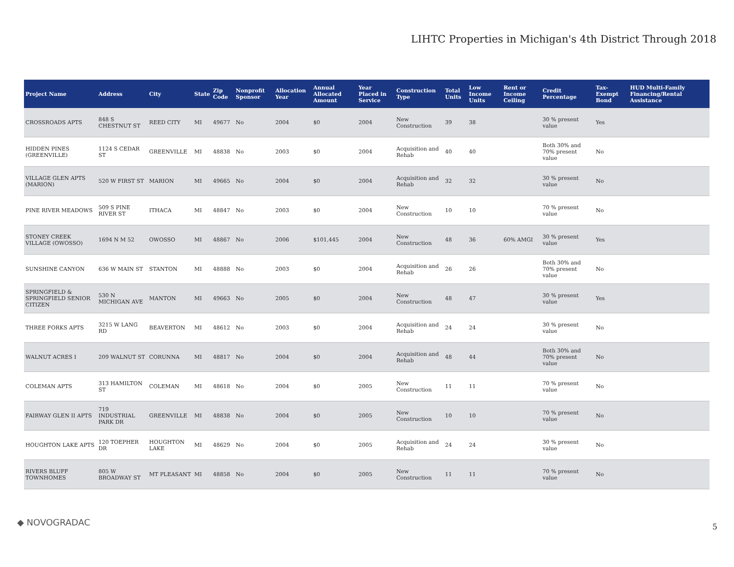LIHTC Properties in Michigan's 4th District Through 2018
| Project Name | Address | City | State | Zip Code | Nonprofit Sponsor | Allocation Year | Annual Allocated Amount | Year Placed in Service | Construction Type | Total Units | Low Income Units | Rent or Income Ceiling | Credit Percentage | Tax-Exempt Bond | HUD Multi-Family Financing/Rental Assistance |
| --- | --- | --- | --- | --- | --- | --- | --- | --- | --- | --- | --- | --- | --- | --- | --- |
| CROSSROADS APTS | 848 S CHESTNUT ST | REED CITY | MI | 49677 | No | 2004 | $0 | 2004 | New Construction | 39 | 38 | | 30 % present value | Yes | |
| HIDDEN PINES (GREENVILLE) | 1124 S CEDAR ST | GREENVILLE | MI | 48838 | No | 2003 | $0 | 2004 | Acquisition and Rehab | 40 | 40 | | Both 30% and 70% present value | No | |
| VILLAGE GLEN APTS (MARION) | 520 W FIRST ST | MARION | MI | 49665 | No | 2004 | $0 | 2004 | Acquisition and Rehab | 32 | 32 | | 30 % present value | No | |
| PINE RIVER MEADOWS | 509 S PINE RIVER ST | ITHACA | MI | 48847 | No | 2003 | $0 | 2004 | New Construction | 10 | 10 | | 70 % present value | No | |
| STONEY CREEK VILLAGE (OWOSSO) | 1694 N M 52 | OWOSSO | MI | 48867 | No | 2006 | $101,445 | 2004 | New Construction | 48 | 36 | 60% AMGI | 30 % present value | Yes | |
| SUNSHINE CANYON | 636 W MAIN ST | STANTON | MI | 48888 | No | 2003 | $0 | 2004 | Acquisition and Rehab | 26 | 26 | | Both 30% and 70% present value | No | |
| SPRINGFIELD & SPRINGFIELD SENIOR CITIZEN | 530 N MICHIGAN AVE | MANTON | MI | 49663 | No | 2005 | $0 | 2004 | New Construction | 48 | 47 | | 30 % present value | Yes | |
| THREE FORKS APTS | 3215 W LANG RD | BEAVERTON | MI | 48612 | No | 2003 | $0 | 2004 | Acquisition and Rehab | 24 | 24 | | 30 % present value | No | |
| WALNUT ACRES I | 209 WALNUT ST | CORUNNA | MI | 48817 | No | 2004 | $0 | 2004 | Acquisition and Rehab | 48 | 44 | | Both 30% and 70% present value | No | |
| COLEMAN APTS | 313 HAMILTON ST | COLEMAN | MI | 48618 | No | 2004 | $0 | 2005 | New Construction | 11 | 11 | | 70 % present value | No | |
| FAIRWAY GLEN II APTS | 719 INDUSTRIAL PARK DR | GREENVILLE | MI | 48838 | No | 2004 | $0 | 2005 | New Construction | 10 | 10 | | 70 % present value | No | |
| HOUGHTON LAKE APTS | 120 TOEPHER DR | HOUGHTON LAKE | MI | 48629 | No | 2004 | $0 | 2005 | Acquisition and Rehab | 24 | 24 | | 30 % present value | No | |
| RIVERS BLUFF TOWNHOMES | 805 W BROADWAY ST | MT PLEASANT | MI | 48858 | No | 2004 | $0 | 2005 | New Construction | 11 | 11 | | 70 % present value | No | |
◆ NOVOGRADAC 5